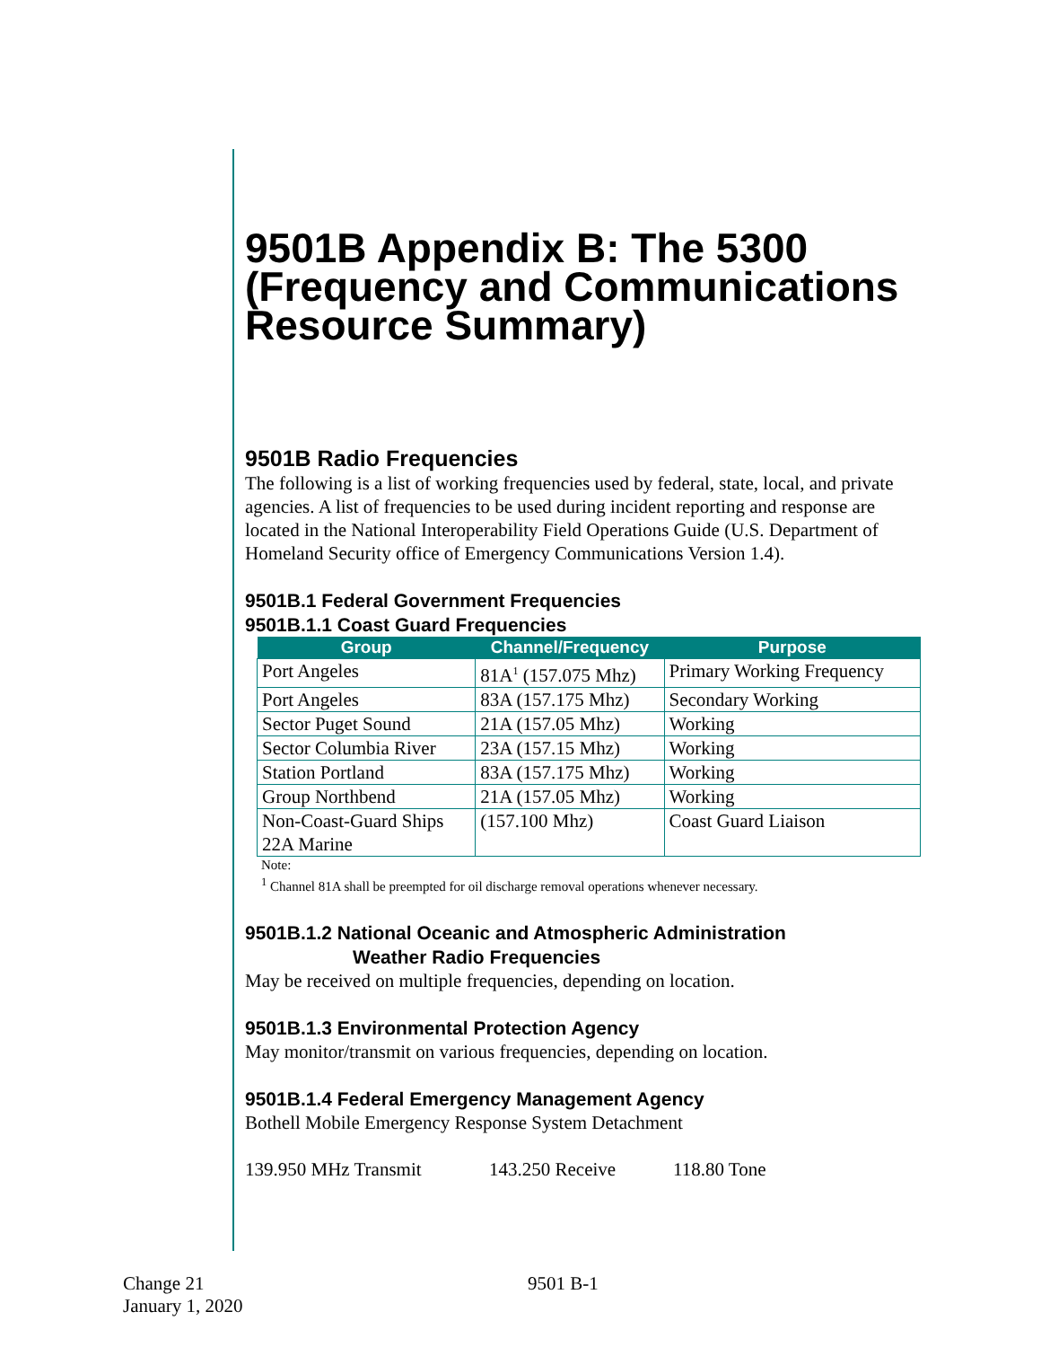9501B Appendix B: The 5300 (Frequency and Communications Resource Summary)
9501B Radio Frequencies
The following is a list of working frequencies used by federal, state, local, and private agencies. A list of frequencies to be used during incident reporting and response are located in the National Interoperability Field Operations Guide (U.S. Department of Homeland Security office of Emergency Communications Version 1.4).
9501B.1 Federal Government Frequencies
9501B.1.1 Coast Guard Frequencies
| Group | Channel/Frequency | Purpose |
| --- | --- | --- |
| Port Angeles | 81A<sup>1</sup> (157.075 Mhz) | Primary Working Frequency |
| Port Angeles | 83A (157.175 Mhz) | Secondary Working |
| Sector Puget Sound | 21A (157.05 Mhz) | Working |
| Sector Columbia River | 23A (157.15 Mhz) | Working |
| Station Portland | 83A (157.175 Mhz) | Working |
| Group Northbend | 21A (157.05 Mhz) | Working |
| Non-Coast-Guard Ships 22A Marine | (157.100 Mhz) | Coast Guard Liaison |
Note:
<sup>1</sup> Channel 81A shall be preempted for oil discharge removal operations whenever necessary.
9501B.1.2 National Oceanic and Atmospheric Administration
Weather Radio Frequencies
May be received on multiple frequencies, depending on location.
9501B.1.3 Environmental Protection Agency
May monitor/transmit on various frequencies, depending on location.
9501B.1.4 Federal Emergency Management Agency
Bothell Mobile Emergency Response System Detachment
139.950 MHz Transmit 143.250 Receive 118.80 Tone
Change 21
January 1, 2020
9501 B-1